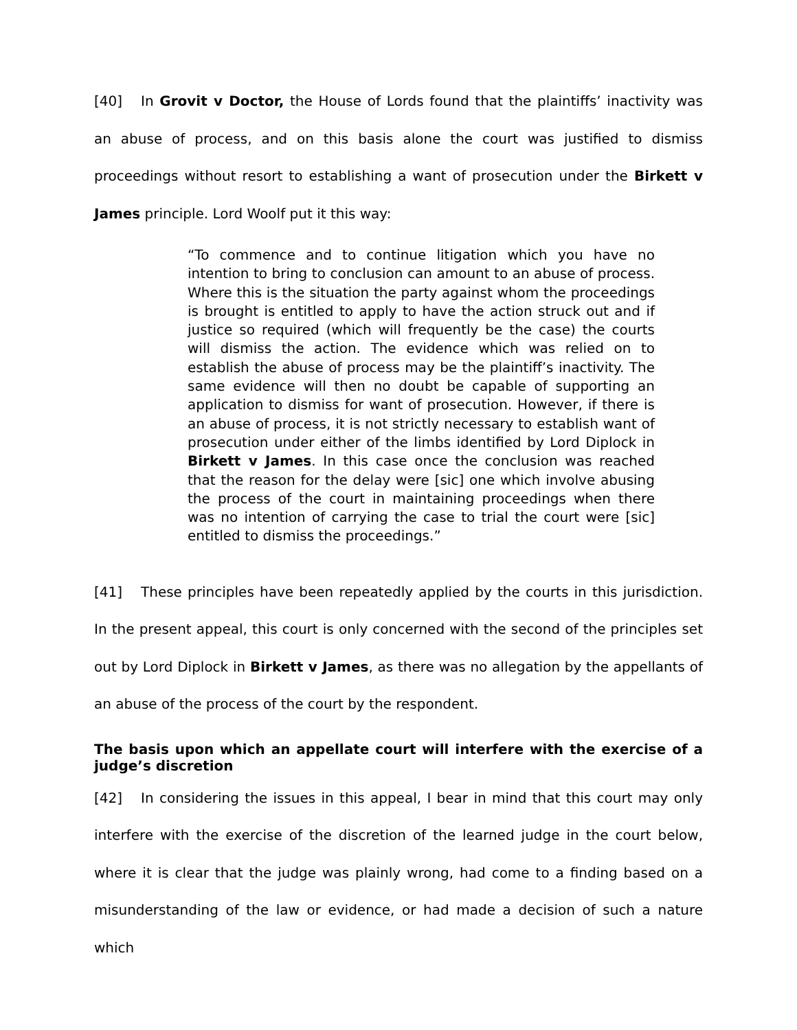[40] In Grovit v Doctor, the House of Lords found that the plaintiffs’ inactivity was an abuse of process, and on this basis alone the court was justified to dismiss proceedings without resort to establishing a want of prosecution under the Birkett v James principle. Lord Woolf put it this way:
“To commence and to continue litigation which you have no intention to bring to conclusion can amount to an abuse of process. Where this is the situation the party against whom the proceedings is brought is entitled to apply to have the action struck out and if justice so required (which will frequently be the case) the courts will dismiss the action. The evidence which was relied on to establish the abuse of process may be the plaintiff’s inactivity. The same evidence will then no doubt be capable of supporting an application to dismiss for want of prosecution. However, if there is an abuse of process, it is not strictly necessary to establish want of prosecution under either of the limbs identified by Lord Diplock in Birkett v James. In this case once the conclusion was reached that the reason for the delay were [sic] one which involve abusing the process of the court in maintaining proceedings when there was no intention of carrying the case to trial the court were [sic] entitled to dismiss the proceedings.”
[41] These principles have been repeatedly applied by the courts in this jurisdiction. In the present appeal, this court is only concerned with the second of the principles set out by Lord Diplock in Birkett v James, as there was no allegation by the appellants of an abuse of the process of the court by the respondent.
The basis upon which an appellate court will interfere with the exercise of a judge’s discretion
[42] In considering the issues in this appeal, I bear in mind that this court may only interfere with the exercise of the discretion of the learned judge in the court below, where it is clear that the judge was plainly wrong, had come to a finding based on a misunderstanding of the law or evidence, or had made a decision of such a nature which